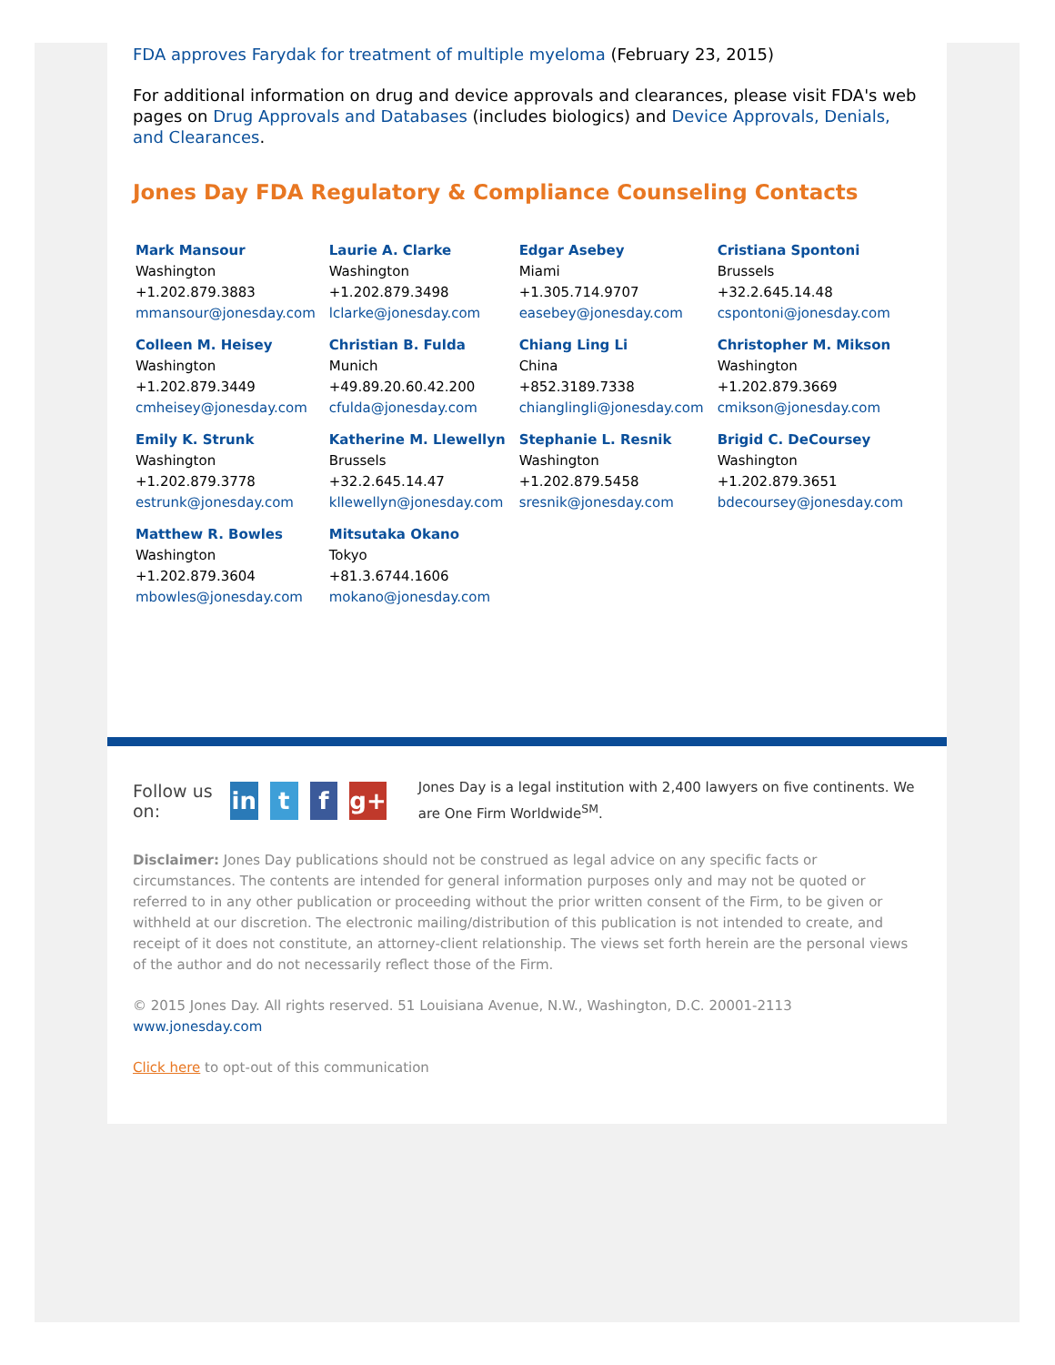FDA approves Farydak for treatment of multiple myeloma (February 23, 2015)
For additional information on drug and device approvals and clearances, please visit FDA's web pages on Drug Approvals and Databases (includes biologics) and Device Approvals, Denials, and Clearances.
Jones Day FDA Regulatory & Compliance Counseling Contacts
| Mark Mansour Washington +1.202.879.3883 mmansour@jonesday.com | Laurie A. Clarke Washington +1.202.879.3498 lclarke@jonesday.com | Edgar Asebey Miami +1.305.714.9707 easebey@jonesday.com | Cristiana Spontoni Brussels +32.2.645.14.48 cspontoni@jonesday.com |
| Colleen M. Heisey Washington +1.202.879.3449 cmheisey@jonesday.com | Christian B. Fulda Munich +49.89.20.60.42.200 cfulda@jonesday.com | Chiang Ling Li China +852.3189.7338 chianglingli@jonesday.com | Christopher M. Mikson Washington +1.202.879.3669 cmikson@jonesday.com |
| Emily K. Strunk Washington +1.202.879.3778 estrunk@jonesday.com | Katherine M. Llewellyn Brussels +32.2.645.14.47 kllewellyn@jonesday.com | Stephanie L. Resnik Washington +1.202.879.5458 sresnik@jonesday.com | Brigid C. DeCoursey Washington +1.202.879.3651 bdecoursey@jonesday.com |
| Matthew R. Bowles Washington +1.202.879.3604 mbowles@jonesday.com | Mitsutaka Okano Tokyo +81.3.6744.1606 mokano@jonesday.com | | |
Follow us on:
in t f g+
Jones Day is a legal institution with 2,400 lawyers on five continents. We are One Firm Worldwide<sup>SM</sup>.
Disclaimer: Jones Day publications should not be construed as legal advice on any specific facts or circumstances. The contents are intended for general information purposes only and may not be quoted or referred to in any other publication or proceeding without the prior written consent of the Firm, to be given or withheld at our discretion. The electronic mailing/distribution of this publication is not intended to create, and receipt of it does not constitute, an attorney-client relationship. The views set forth herein are the personal views of the author and do not necessarily reflect those of the Firm.
© 2015 Jones Day. All rights reserved. 51 Louisiana Avenue, N.W., Washington, D.C. 20001-2113
www.jonesday.com
Click here to opt-out of this communication